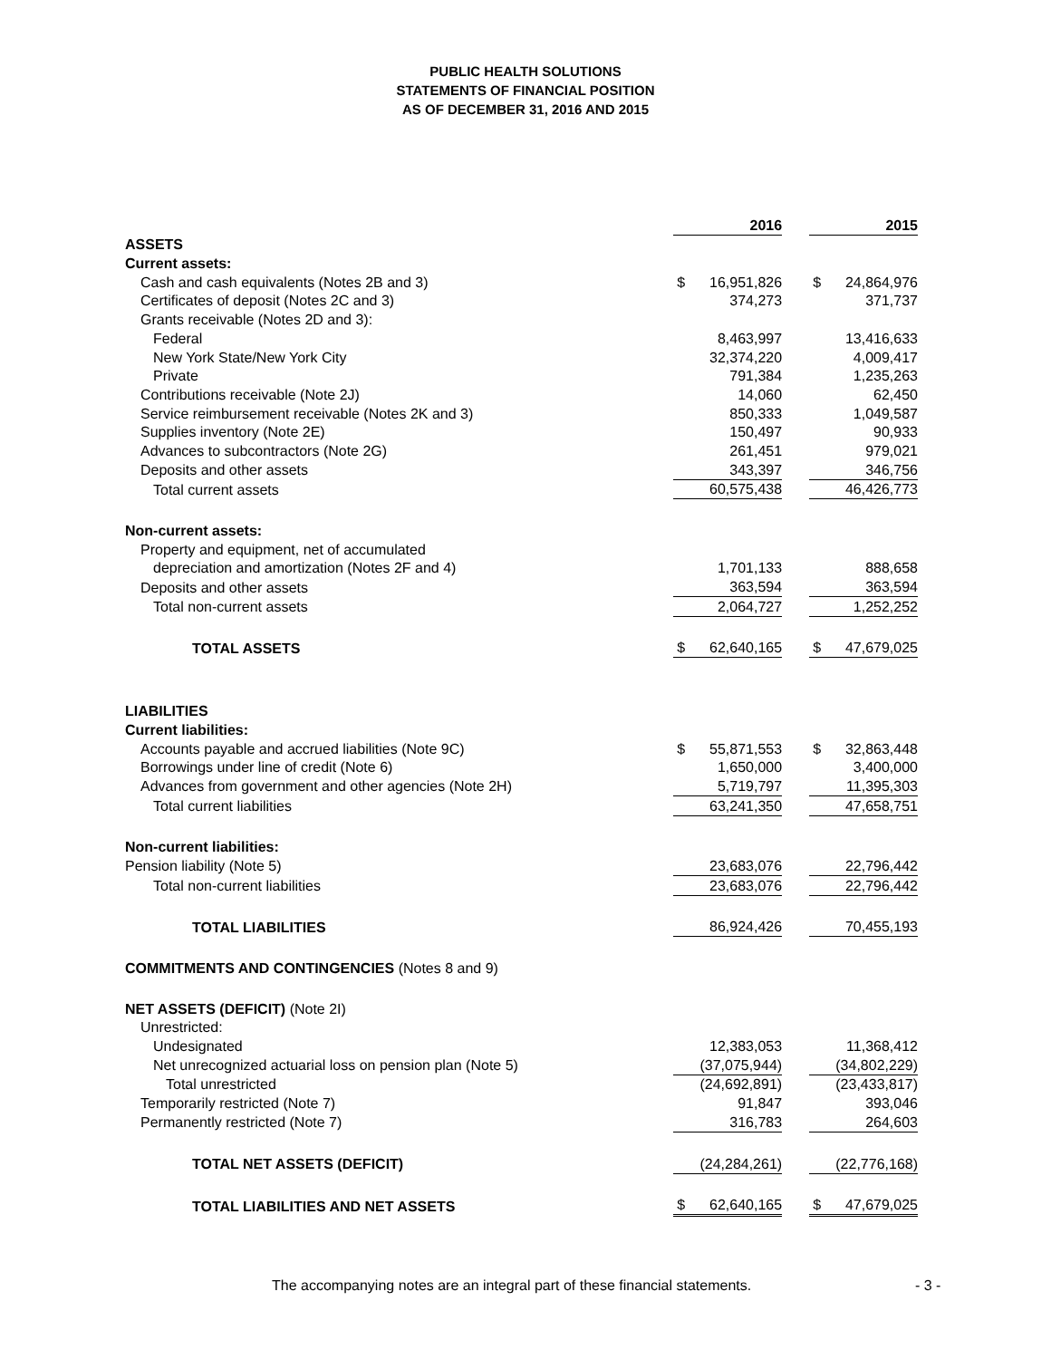PUBLIC HEALTH SOLUTIONS
STATEMENTS OF FINANCIAL POSITION
AS OF DECEMBER 31, 2016 AND 2015
| | | 2016 | | | 2015 |
| ASSETS | | | | | |
| Current assets: | | | | | |
| Cash and cash equivalents (Notes 2B and 3) | $ | 16,951,826 | | $ | 24,864,976 |
| Certificates of deposit (Notes 2C and 3) | | 374,273 | | | 371,737 |
| Grants receivable (Notes 2D and 3): | | | | | |
| Federal | | 8,463,997 | | | 13,416,633 |
| New York State/New York City | | 32,374,220 | | | 4,009,417 |
| Private | | 791,384 | | | 1,235,263 |
| Contributions receivable (Note 2J) | | 14,060 | | | 62,450 |
| Service reimbursement receivable (Notes 2K and 3) | | 850,333 | | | 1,049,587 |
| Supplies inventory (Note 2E) | | 150,497 | | | 90,933 |
| Advances to subcontractors (Note 2G) | | 261,451 | | | 979,021 |
| Deposits and other assets | | 343,397 | | | 346,756 |
| Total current assets | | 60,575,438 | | | 46,426,773 |
| Non-current assets: | | | | | |
| Property and equipment, net of accumulated | | | | | |
| depreciation and amortization (Notes 2F and 4) | | 1,701,133 | | | 888,658 |
| Deposits and other assets | | 363,594 | | | 363,594 |
| Total non-current assets | | 2,064,727 | | | 1,252,252 |
| TOTAL ASSETS | $ | 62,640,165 | | $ | 47,679,025 |
| LIABILITIES | | | | | |
| Current liabilities: | | | | | |
| Accounts payable and accrued liabilities (Note 9C) | $ | 55,871,553 | | $ | 32,863,448 |
| Borrowings under line of credit (Note 6) | | 1,650,000 | | | 3,400,000 |
| Advances from government and other agencies (Note 2H) | | 5,719,797 | | | 11,395,303 |
| Total current liabilities | | 63,241,350 | | | 47,658,751 |
| Non-current liabilities: | | | | | |
| Pension liability (Note 5) | | 23,683,076 | | | 22,796,442 |
| Total non-current liabilities | | 23,683,076 | | | 22,796,442 |
| TOTAL LIABILITIES | | 86,924,426 | | | 70,455,193 |
| COMMITMENTS AND CONTINGENCIES (Notes 8 and 9) | | | | | |
| NET ASSETS (DEFICIT) (Note 2I) | | | | | |
| Unrestricted: | | | | | |
| Undesignated | | 12,383,053 | | | 11,368,412 |
| Net unrecognized actuarial loss on pension plan (Note 5) | | (37,075,944) | | | (34,802,229) |
| Total unrestricted | | (24,692,891) | | | (23,433,817) |
| Temporarily restricted (Note 7) | | 91,847 | | | 393,046 |
| Permanently restricted (Note 7) | | 316,783 | | | 264,603 |
| TOTAL NET ASSETS (DEFICIT) | | (24,284,261) | | | (22,776,168) |
| TOTAL LIABILITIES AND NET ASSETS | $ | 62,640,165 | | $ | 47,679,025 |
The accompanying notes are an integral part of these financial statements.
- 3 -